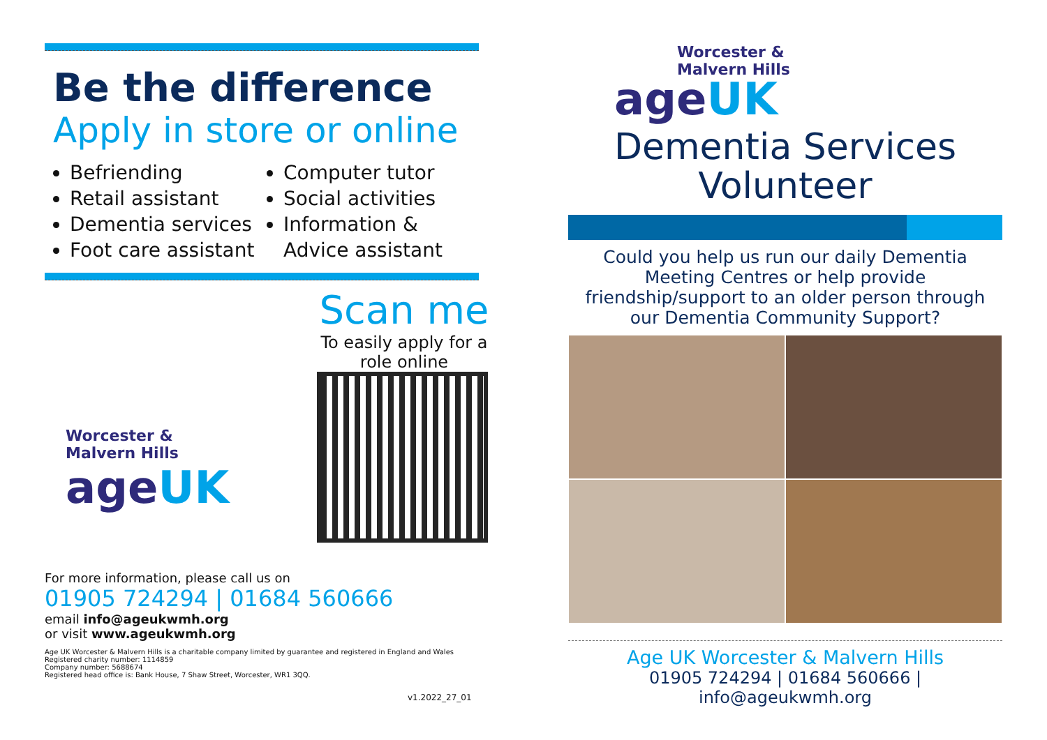Be the difference
Apply in store or online
Befriending
Retail assistant
Dementia services
Foot care assistant
Computer tutor
Social activities
Information & Advice assistant
Worcester &
Malvern Hills
ageUK
Scan me
To easily apply for a role online
For more information, please call us on
01905 724294 | 01684 560666
email info@ageukwmh.org
or visit www.ageukwmh.org
Age UK Worcester & Malvern Hills is a charitable company limited by guarantee and registered in England and Wales
Registered charity number: 1114859
Company number: 5688674
Registered head office is: Bank House, 7 Shaw Street, Worcester, WR1 3QQ.
v1.2022_27_01
Worcester &
Malvern Hills
ageUK
Dementia Services
Volunteer
Could you help us run our daily Dementia Meeting Centres or help provide friendship/support to an older person through our Dementia Community Support?
Age UK Worcester & Malvern Hills
01905 724294 | 01684 560666 | info@ageukwmh.org